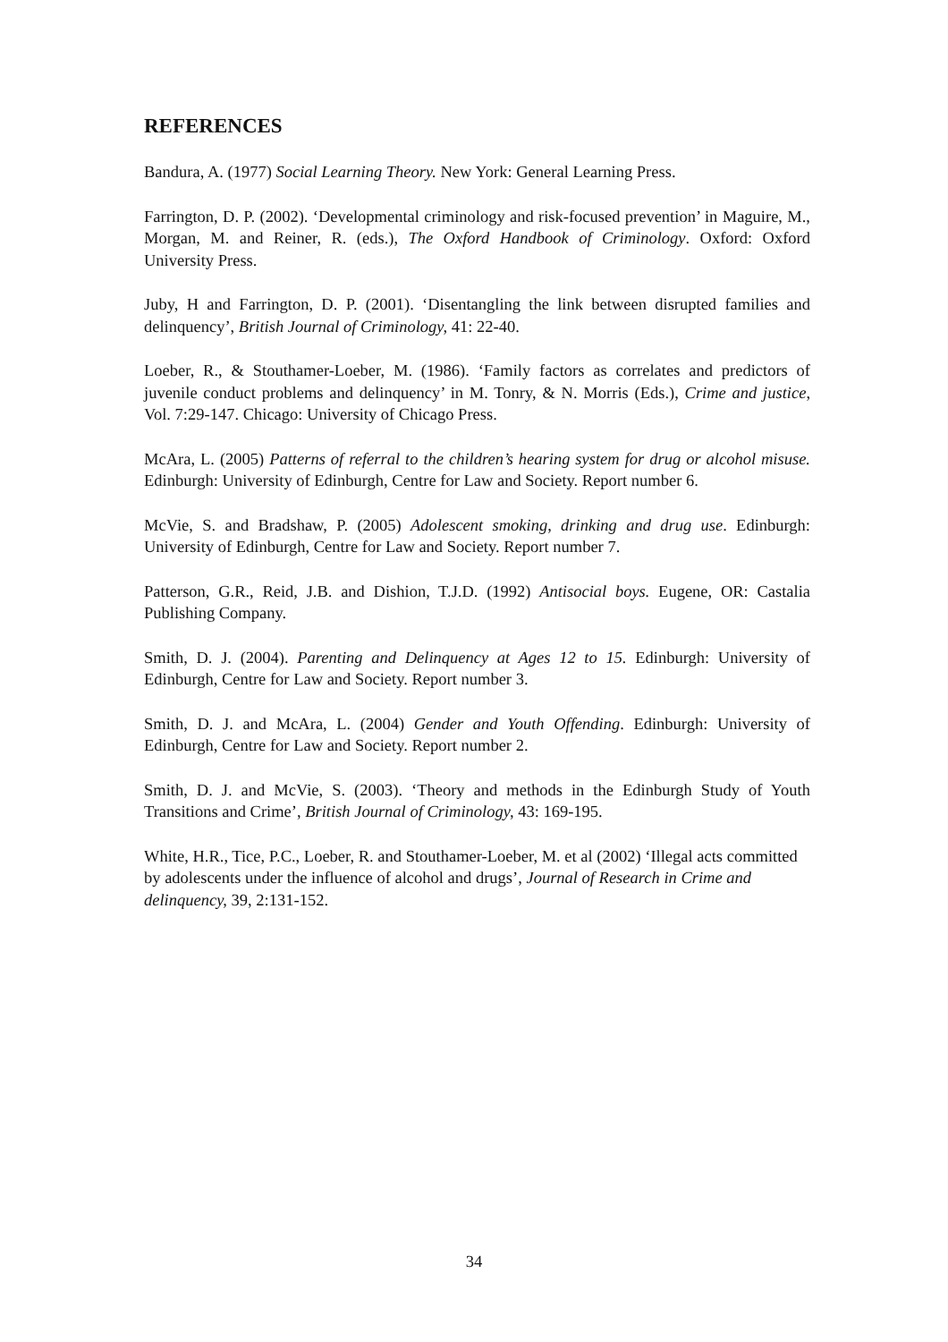REFERENCES
Bandura, A. (1977) Social Learning Theory. New York: General Learning Press.
Farrington, D. P. (2002). ‘Developmental criminology and risk-focused prevention’ in Maguire, M., Morgan, M. and Reiner, R. (eds.), The Oxford Handbook of Criminology. Oxford: Oxford University Press.
Juby, H and Farrington, D. P. (2001). ‘Disentangling the link between disrupted families and delinquency’, British Journal of Criminology, 41: 22-40.
Loeber, R., & Stouthamer-Loeber, M. (1986). ‘Family factors as correlates and predictors of juvenile conduct problems and delinquency’ in M. Tonry, & N. Morris (Eds.), Crime and justice, Vol. 7:29-147. Chicago: University of Chicago Press.
McAra, L. (2005) Patterns of referral to the children’s hearing system for drug or alcohol misuse. Edinburgh: University of Edinburgh, Centre for Law and Society. Report number 6.
McVie, S. and Bradshaw, P. (2005) Adolescent smoking, drinking and drug use. Edinburgh: University of Edinburgh, Centre for Law and Society. Report number 7.
Patterson, G.R., Reid, J.B. and Dishion, T.J.D. (1992) Antisocial boys. Eugene, OR: Castalia Publishing Company.
Smith, D. J. (2004). Parenting and Delinquency at Ages 12 to 15. Edinburgh: University of Edinburgh, Centre for Law and Society. Report number 3.
Smith, D. J. and McAra, L. (2004) Gender and Youth Offending. Edinburgh: University of Edinburgh, Centre for Law and Society. Report number 2.
Smith, D. J. and McVie, S. (2003). ‘Theory and methods in the Edinburgh Study of Youth Transitions and Crime’, British Journal of Criminology, 43: 169-195.
White, H.R., Tice, P.C., Loeber, R. and Stouthamer-Loeber, M. et al (2002) ‘Illegal acts committed by adolescents under the influence of alcohol and drugs’, Journal of Research in Crime and delinquency, 39, 2:131-152.
34